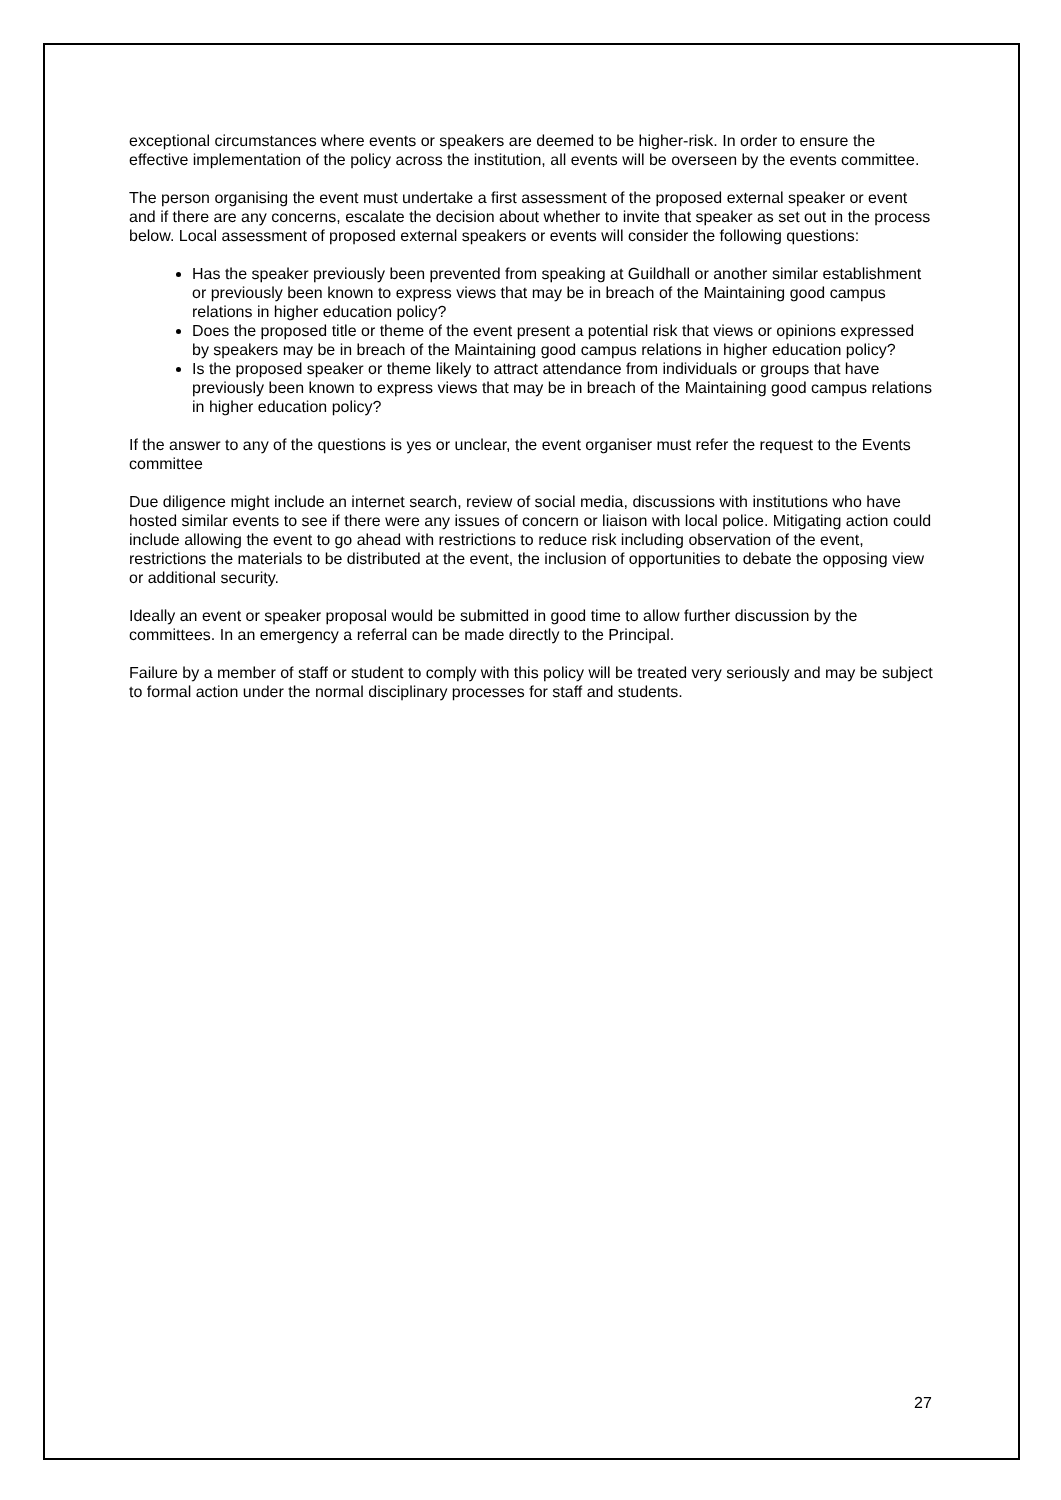exceptional circumstances where events or speakers are deemed to be higher-risk. In order to ensure the effective implementation of the policy across the institution, all events will be overseen by the events committee.
The person organising the event must undertake a first assessment of the proposed external speaker or event and if there are any concerns, escalate the decision about whether to invite that speaker as set out in the process below. Local assessment of proposed external speakers or events will consider the following questions:
Has the speaker previously been prevented from speaking at Guildhall or another similar establishment or previously been known to express views that may be in breach of the Maintaining good campus relations in higher education policy?
Does the proposed title or theme of the event present a potential risk that views or opinions expressed by speakers may be in breach of the Maintaining good campus relations in higher education policy?
Is the proposed speaker or theme likely to attract attendance from individuals or groups that have previously been known to express views that may be in breach of the Maintaining good campus relations in higher education policy?
If the answer to any of the questions is yes or unclear, the event organiser must refer the request to the Events committee
Due diligence might include an internet search, review of social media, discussions with institutions who have hosted similar events to see if there were any issues of concern or liaison with local police. Mitigating action could include allowing the event to go ahead with restrictions to reduce risk including observation of the event, restrictions the materials to be distributed at the event, the inclusion of opportunities to debate the opposing view or additional security.
Ideally an event or speaker proposal would be submitted in good time to allow further discussion by the committees. In an emergency a referral can be made directly to the Principal.
Failure by a member of staff or student to comply with this policy will be treated very seriously and may be subject to formal action under the normal disciplinary processes for staff and students.
27